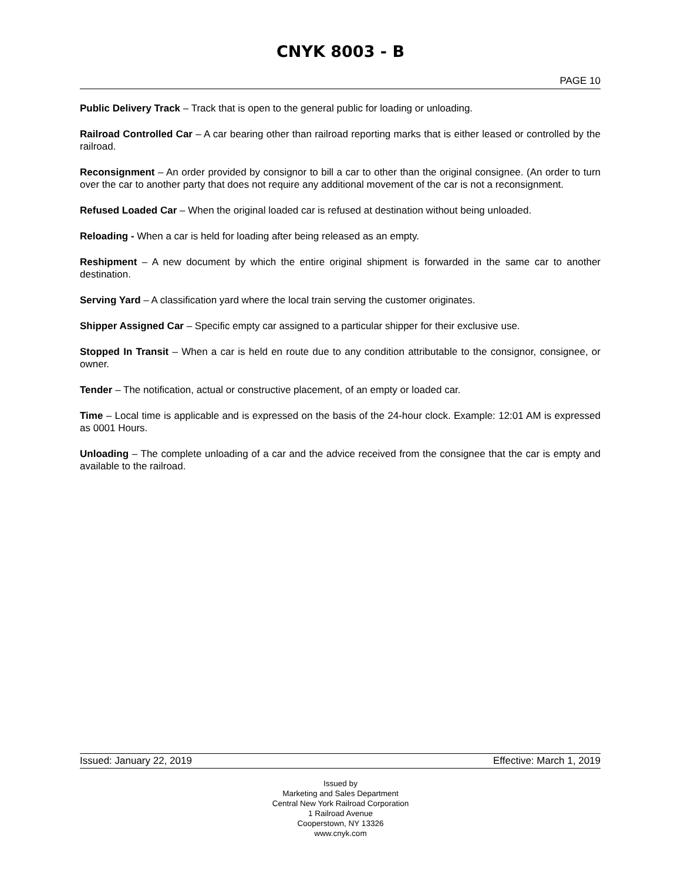CNYK 8003 - B
PAGE 10
Public Delivery Track – Track that is open to the general public for loading or unloading.
Railroad Controlled Car – A car bearing other than railroad reporting marks that is either leased or controlled by the railroad.
Reconsignment – An order provided by consignor to bill a car to other than the original consignee. (An order to turn over the car to another party that does not require any additional movement of the car is not a reconsignment.
Refused Loaded Car – When the original loaded car is refused at destination without being unloaded.
Reloading - When a car is held for loading after being released as an empty.
Reshipment – A new document by which the entire original shipment is forwarded in the same car to another destination.
Serving Yard – A classification yard where the local train serving the customer originates.
Shipper Assigned Car – Specific empty car assigned to a particular shipper for their exclusive use.
Stopped In Transit – When a car is held en route due to any condition attributable to the consignor, consignee, or owner.
Tender – The notification, actual or constructive placement, of an empty or loaded car.
Time – Local time is applicable and is expressed on the basis of the 24-hour clock. Example: 12:01 AM is expressed as 0001 Hours.
Unloading – The complete unloading of a car and the advice received from the consignee that the car is empty and available to the railroad.
Issued: January 22, 2019 Effective: March 1, 2019
Issued by
Marketing and Sales Department
Central New York Railroad Corporation
1 Railroad Avenue
Cooperstown, NY 13326
www.cnyk.com